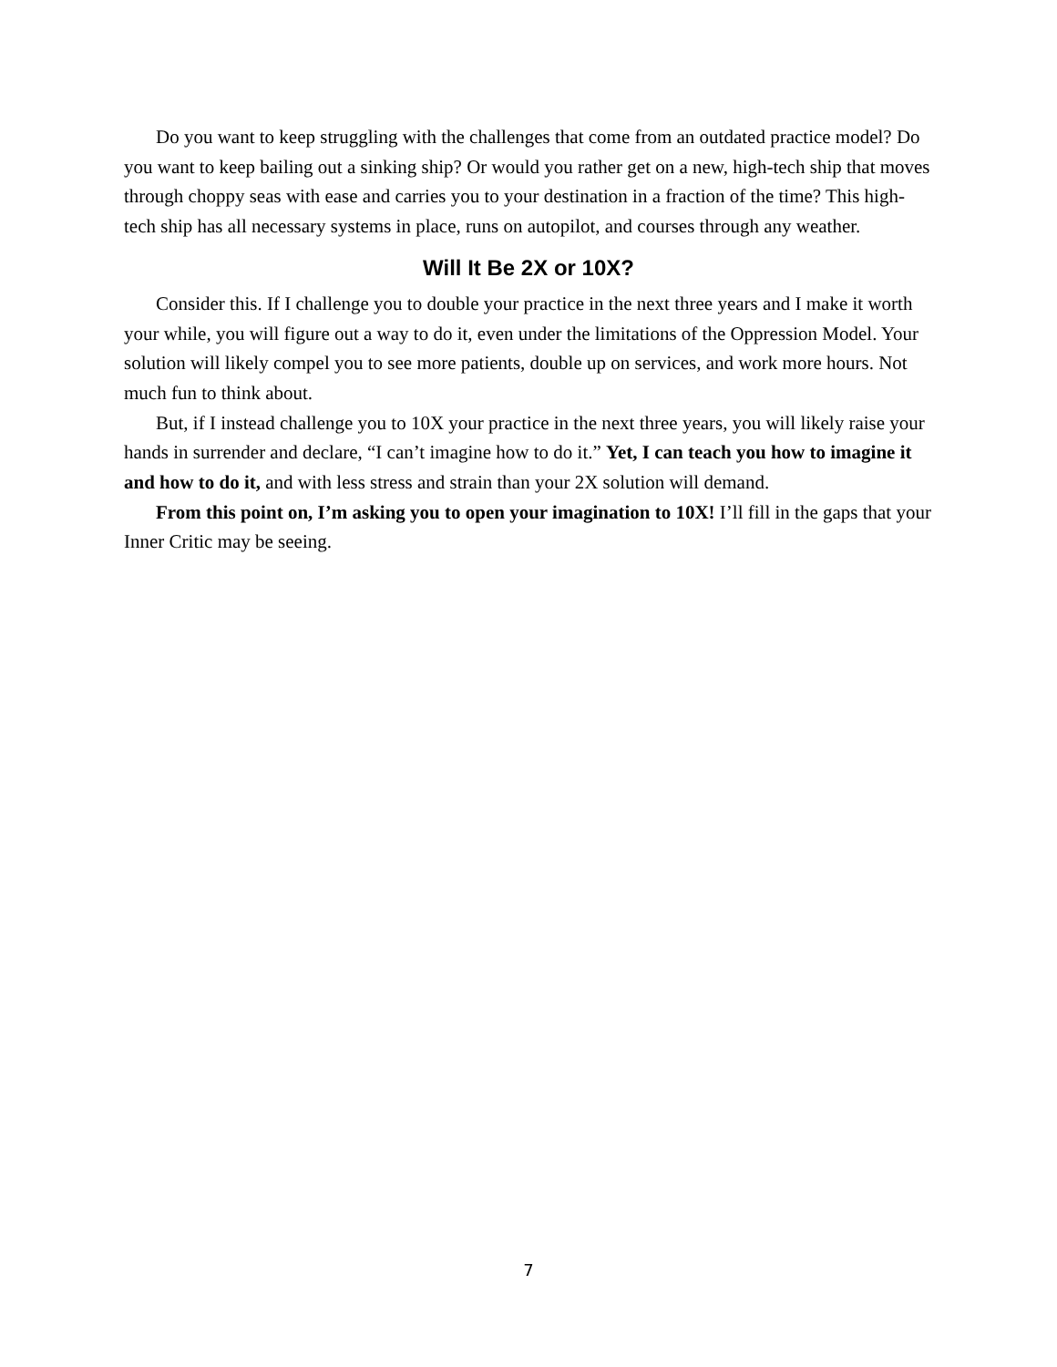Do you want to keep struggling with the challenges that come from an outdated practice model? Do you want to keep bailing out a sinking ship? Or would you rather get on a new, high-tech ship that moves through choppy seas with ease and carries you to your destination in a fraction of the time? This high-tech ship has all necessary systems in place, runs on autopilot, and courses through any weather.
Will It Be 2X or 10X?
Consider this. If I challenge you to double your practice in the next three years and I make it worth your while, you will figure out a way to do it, even under the limitations of the Oppression Model. Your solution will likely compel you to see more patients, double up on services, and work more hours. Not much fun to think about.
But, if I instead challenge you to 10X your practice in the next three years, you will likely raise your hands in surrender and declare, “I can’t imagine how to do it.” Yet, I can teach you how to imagine it and how to do it, and with less stress and strain than your 2X solution will demand.
From this point on, I’m asking you to open your imagination to 10X! I’ll fill in the gaps that your Inner Critic may be seeing.
7